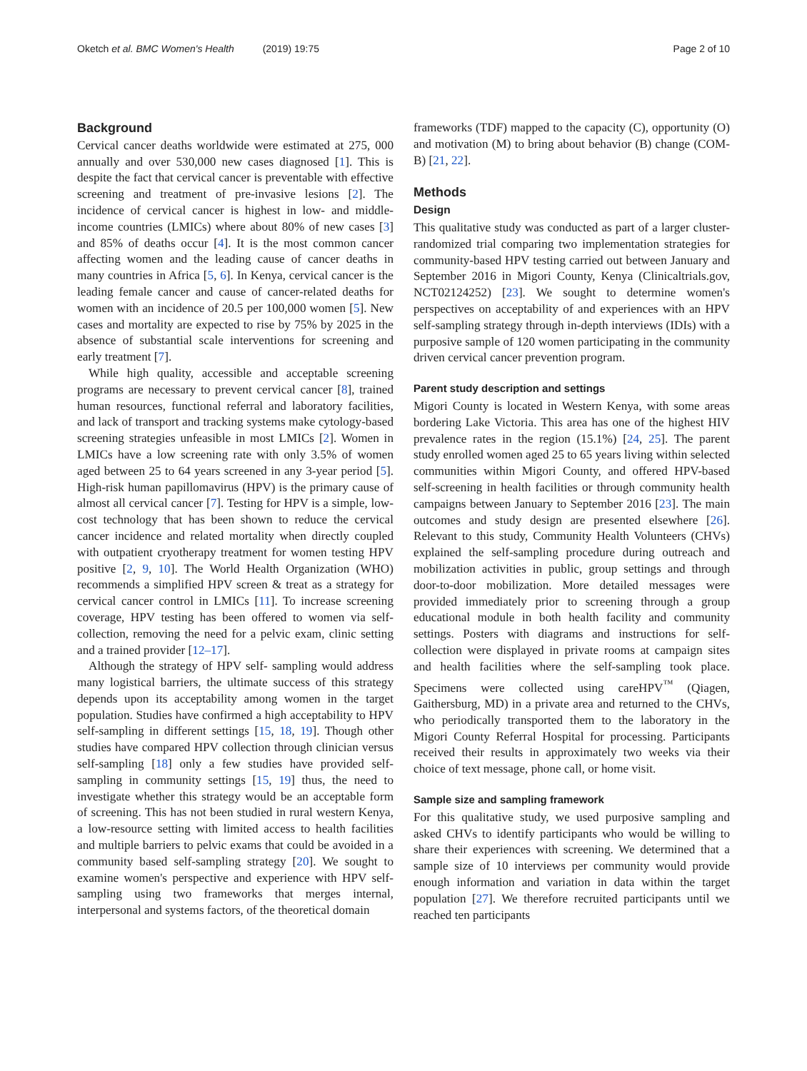Oketch et al. BMC Women's Health (2019) 19:75
Page 2 of 10
Background
Cervical cancer deaths worldwide were estimated at 275, 000 annually and over 530,000 new cases diagnosed [1]. This is despite the fact that cervical cancer is preventable with effective screening and treatment of pre-invasive lesions [2]. The incidence of cervical cancer is highest in low- and middle-income countries (LMICs) where about 80% of new cases [3] and 85% of deaths occur [4]. It is the most common cancer affecting women and the leading cause of cancer deaths in many countries in Africa [5, 6]. In Kenya, cervical cancer is the leading female cancer and cause of cancer-related deaths for women with an incidence of 20.5 per 100,000 women [5]. New cases and mortality are expected to rise by 75% by 2025 in the absence of substantial scale interventions for screening and early treatment [7].
While high quality, accessible and acceptable screening programs are necessary to prevent cervical cancer [8], trained human resources, functional referral and laboratory facilities, and lack of transport and tracking systems make cytology-based screening strategies unfeasible in most LMICs [2]. Women in LMICs have a low screening rate with only 3.5% of women aged between 25 to 64 years screened in any 3-year period [5]. High-risk human papillomavirus (HPV) is the primary cause of almost all cervical cancer [7]. Testing for HPV is a simple, low-cost technology that has been shown to reduce the cervical cancer incidence and related mortality when directly coupled with outpatient cryotherapy treatment for women testing HPV positive [2, 9, 10]. The World Health Organization (WHO) recommends a simplified HPV screen & treat as a strategy for cervical cancer control in LMICs [11]. To increase screening coverage, HPV testing has been offered to women via self-collection, removing the need for a pelvic exam, clinic setting and a trained provider [12–17].
Although the strategy of HPV self- sampling would address many logistical barriers, the ultimate success of this strategy depends upon its acceptability among women in the target population. Studies have confirmed a high acceptability to HPV self-sampling in different settings [15, 18, 19]. Though other studies have compared HPV collection through clinician versus self-sampling [18] only a few studies have provided self-sampling in community settings [15, 19] thus, the need to investigate whether this strategy would be an acceptable form of screening. This has not been studied in rural western Kenya, a low-resource setting with limited access to health facilities and multiple barriers to pelvic exams that could be avoided in a community based self-sampling strategy [20]. We sought to examine women's perspective and experience with HPV self-sampling using two frameworks that merges internal, interpersonal and systems factors, of the theoretical domain
frameworks (TDF) mapped to the capacity (C), opportunity (O) and motivation (M) to bring about behavior (B) change (COM-B) [21, 22].
Methods
Design
This qualitative study was conducted as part of a larger cluster-randomized trial comparing two implementation strategies for community-based HPV testing carried out between January and September 2016 in Migori County, Kenya (Clinicaltrials.gov, NCT02124252) [23]. We sought to determine women's perspectives on acceptability of and experiences with an HPV self-sampling strategy through in-depth interviews (IDIs) with a purposive sample of 120 women participating in the community driven cervical cancer prevention program.
Parent study description and settings
Migori County is located in Western Kenya, with some areas bordering Lake Victoria. This area has one of the highest HIV prevalence rates in the region (15.1%) [24, 25]. The parent study enrolled women aged 25 to 65 years living within selected communities within Migori County, and offered HPV-based self-screening in health facilities or through community health campaigns between January to September 2016 [23]. The main outcomes and study design are presented elsewhere [26]. Relevant to this study, Community Health Volunteers (CHVs) explained the self-sampling procedure during outreach and mobilization activities in public, group settings and through door-to-door mobilization. More detailed messages were provided immediately prior to screening through a group educational module in both health facility and community settings. Posters with diagrams and instructions for self-collection were displayed in private rooms at campaign sites and health facilities where the self-sampling took place. Specimens were collected using careHPV<sup>™</sup> (Qiagen, Gaithersburg, MD) in a private area and returned to the CHVs, who periodically transported them to the laboratory in the Migori County Referral Hospital for processing. Participants received their results in approximately two weeks via their choice of text message, phone call, or home visit.
Sample size and sampling framework
For this qualitative study, we used purposive sampling and asked CHVs to identify participants who would be willing to share their experiences with screening. We determined that a sample size of 10 interviews per community would provide enough information and variation in data within the target population [27]. We therefore recruited participants until we reached ten participants